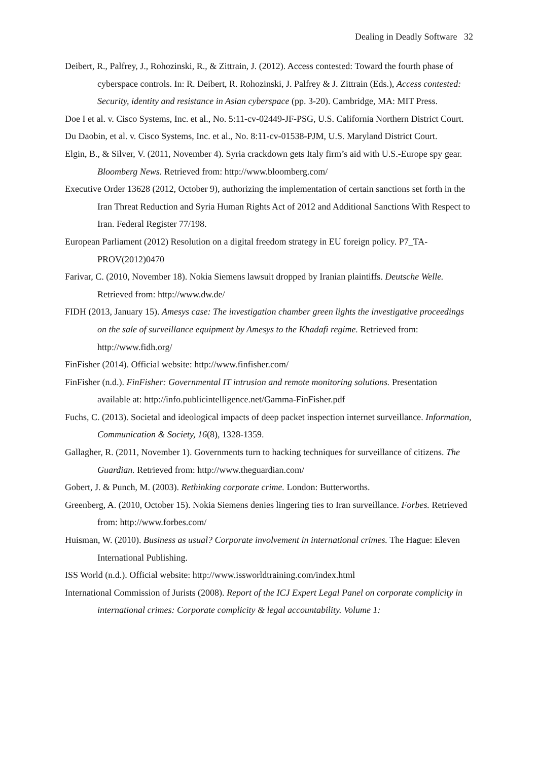Dealing in Deadly Software 32
Deibert, R., Palfrey, J., Rohozinski, R., & Zittrain, J. (2012). Access contested: Toward the fourth phase of cyberspace controls. In: R. Deibert, R. Rohozinski, J. Palfrey & J. Zittrain (Eds.), Access contested: Security, identity and resistance in Asian cyberspace (pp. 3-20). Cambridge, MA: MIT Press.
Doe I et al. v. Cisco Systems, Inc. et al., No. 5:11-cv-02449-JF-PSG, U.S. California Northern District Court.
Du Daobin, et al. v. Cisco Systems, Inc. et al., No. 8:11-cv-01538-PJM, U.S. Maryland District Court.
Elgin, B., & Silver, V. (2011, November 4). Syria crackdown gets Italy firm’s aid with U.S.-Europe spy gear. Bloomberg News. Retrieved from: http://www.bloomberg.com/
Executive Order 13628 (2012, October 9), authorizing the implementation of certain sanctions set forth in the Iran Threat Reduction and Syria Human Rights Act of 2012 and Additional Sanctions With Respect to Iran. Federal Register 77/198.
European Parliament (2012) Resolution on a digital freedom strategy in EU foreign policy. P7_TA-PROV(2012)0470
Farivar, C. (2010, November 18). Nokia Siemens lawsuit dropped by Iranian plaintiffs. Deutsche Welle. Retrieved from: http://www.dw.de/
FIDH (2013, January 15). Amesys case: The investigation chamber green lights the investigative proceedings on the sale of surveillance equipment by Amesys to the Khadafi regime. Retrieved from: http://www.fidh.org/
FinFisher (2014). Official website: http://www.finfisher.com/
FinFisher (n.d.). FinFisher: Governmental IT intrusion and remote monitoring solutions. Presentation available at: http://info.publicintelligence.net/Gamma-FinFisher.pdf
Fuchs, C. (2013). Societal and ideological impacts of deep packet inspection internet surveillance. Information, Communication & Society, 16(8), 1328-1359.
Gallagher, R. (2011, November 1). Governments turn to hacking techniques for surveillance of citizens. The Guardian. Retrieved from: http://www.theguardian.com/
Gobert, J. & Punch, M. (2003). Rethinking corporate crime. London: Butterworths.
Greenberg, A. (2010, October 15). Nokia Siemens denies lingering ties to Iran surveillance. Forbes. Retrieved from: http://www.forbes.com/
Huisman, W. (2010). Business as usual? Corporate involvement in international crimes. The Hague: Eleven International Publishing.
ISS World (n.d.). Official website: http://www.issworldtraining.com/index.html
International Commission of Jurists (2008). Report of the ICJ Expert Legal Panel on corporate complicity in international crimes: Corporate complicity & legal accountability. Volume 1: